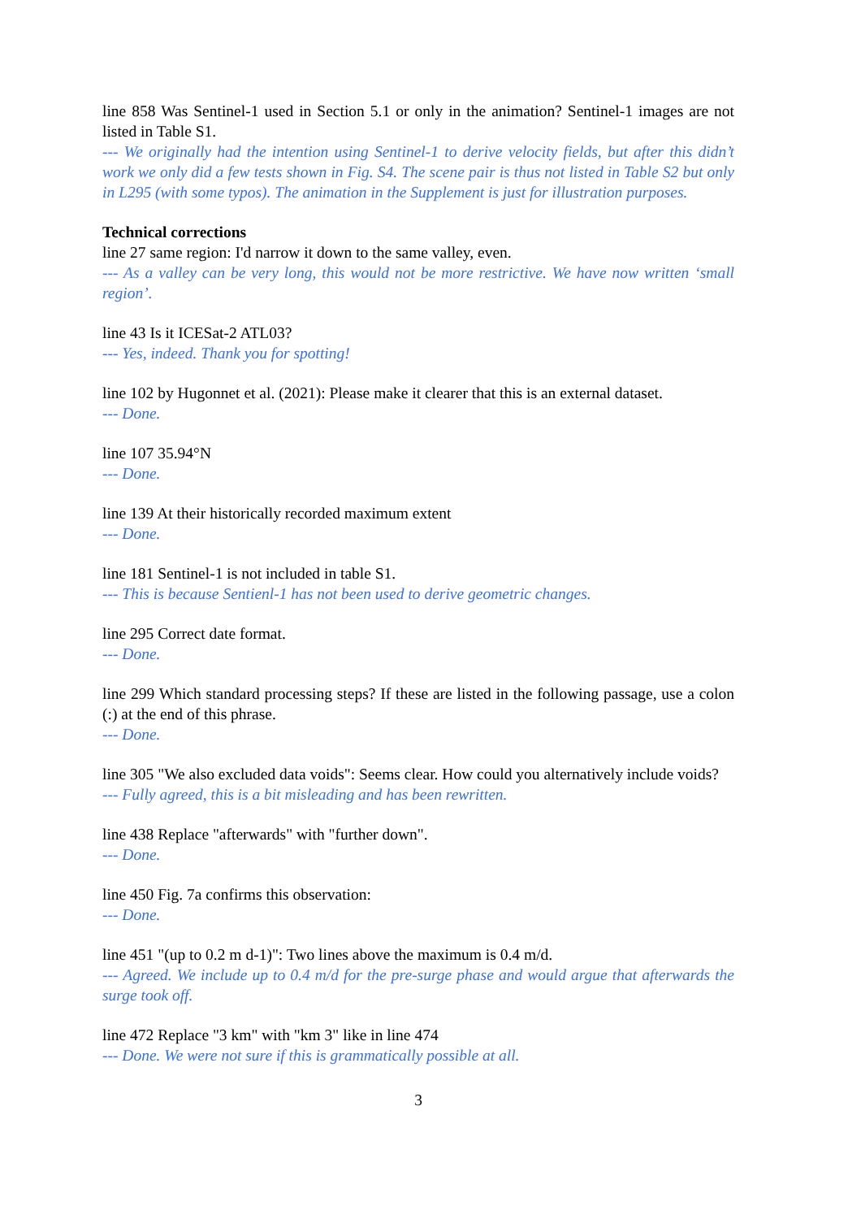line 858 Was Sentinel-1 used in Section 5.1 or only in the animation? Sentinel-1 images are not listed in Table S1.
--- We originally had the intention using Sentinel-1 to derive velocity fields, but after this didn’t work we only did a few tests shown in Fig. S4. The scene pair is thus not listed in Table S2 but only in L295 (with some typos). The animation in the Supplement is just for illustration purposes.
Technical corrections
line 27 same region: I'd narrow it down to the same valley, even.
--- As a valley can be very long, this would not be more restrictive. We have now written ‘small region’.
line 43 Is it ICESat-2 ATL03?
--- Yes, indeed. Thank you for spotting!
line 102 by Hugonnet et al. (2021): Please make it clearer that this is an external dataset.
--- Done.
line 107 35.94°N
--- Done.
line 139 At their historically recorded maximum extent
--- Done.
line 181 Sentinel-1 is not included in table S1.
--- This is because Sentienl-1 has not been used to derive geometric changes.
line 295 Correct date format.
--- Done.
line 299 Which standard processing steps? If these are listed in the following passage, use a colon (:) at the end of this phrase.
--- Done.
line 305 "We also excluded data voids": Seems clear. How could you alternatively include voids?
--- Fully agreed, this is a bit misleading and has been rewritten.
line 438 Replace "afterwards" with "further down".
--- Done.
line 450 Fig. 7a confirms this observation:
--- Done.
line 451 "(up to 0.2 m d-1)": Two lines above the maximum is 0.4 m/d.
--- Agreed. We include up to 0.4 m/d for the pre-surge phase and would argue that afterwards the surge took off.
line 472 Replace "3 km" with "km 3" like in line 474
--- Done. We were not sure if this is grammatically possible at all.
3